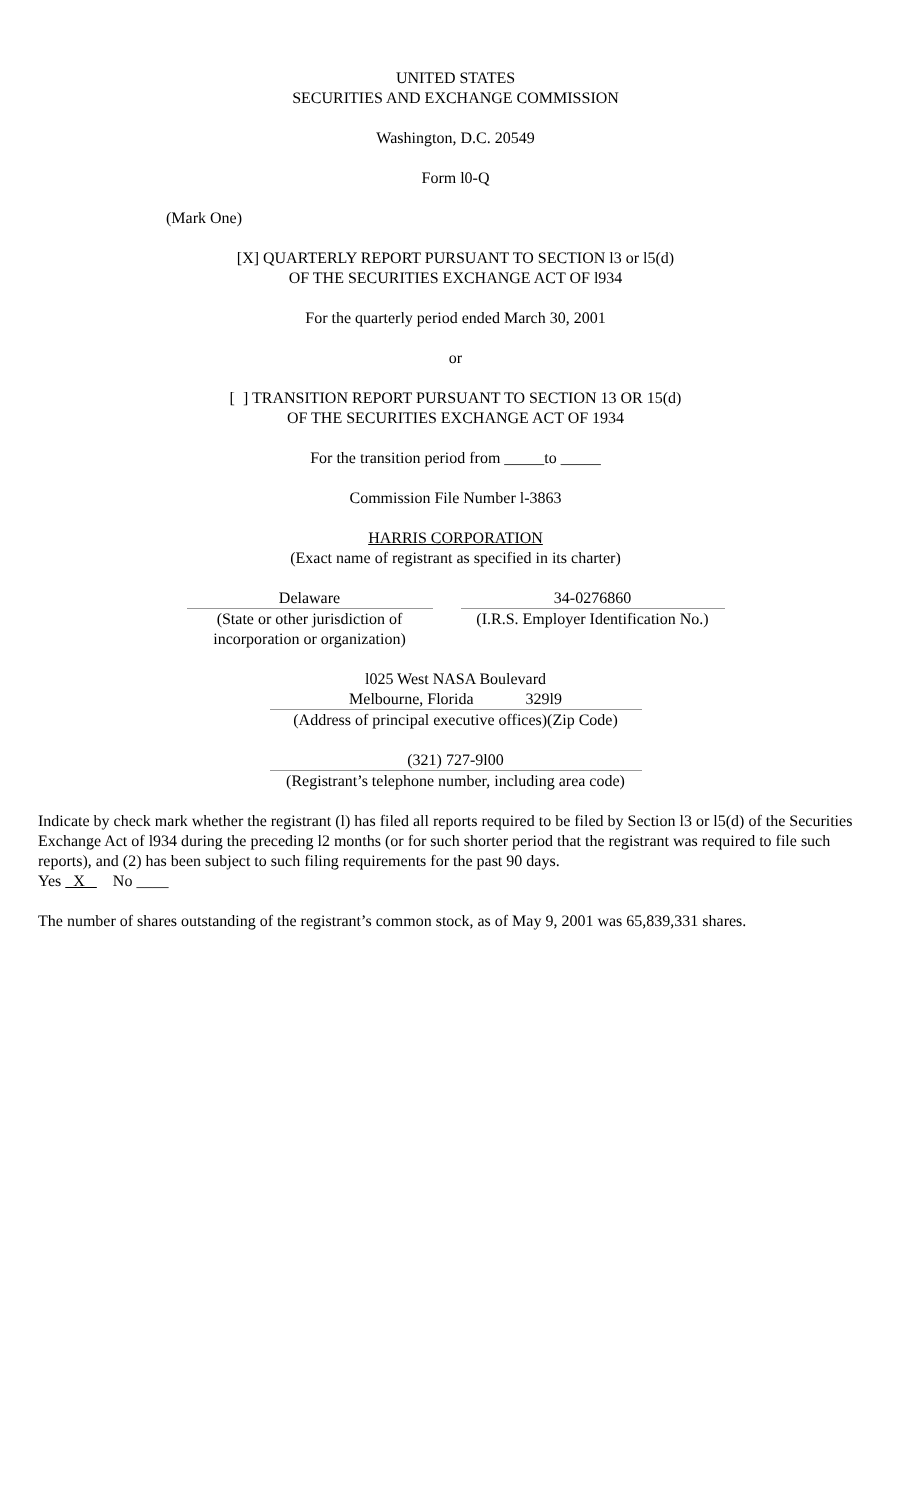UNITED STATES
SECURITIES AND EXCHANGE COMMISSION
Washington, D.C. 20549
Form l0-Q
(Mark One)
[X] QUARTERLY REPORT PURSUANT TO SECTION l3 or l5(d)
OF THE SECURITIES EXCHANGE ACT OF l934
For the quarterly period ended March 30, 2001
or
[ ] TRANSITION REPORT PURSUANT TO SECTION 13 OR 15(d)
OF THE SECURITIES EXCHANGE ACT OF 1934
For the transition period from _____to _____
Commission File Number l-3863
HARRIS CORPORATION
(Exact name of registrant as specified in its charter)
Delaware
(State or other jurisdiction of incorporation or organization)
34-0276860
(I.R.S. Employer Identification No.)
l025 West NASA Boulevard
Melbourne, Florida 329l9
(Address of principal executive offices)(Zip Code)
(321) 727-9l00
(Registrant’s telephone number, including area code)
Indicate by check mark whether the registrant (l) has filed all reports required to be filed by Section l3 or l5(d) of the Securities Exchange Act of l934 during the preceding l2 months (or for such shorter period that the registrant was required to file such reports), and (2) has been subject to such filing requirements for the past 90 days.
Yes X No ____
The number of shares outstanding of the registrant’s common stock, as of May 9, 2001 was 65,839,331 shares.